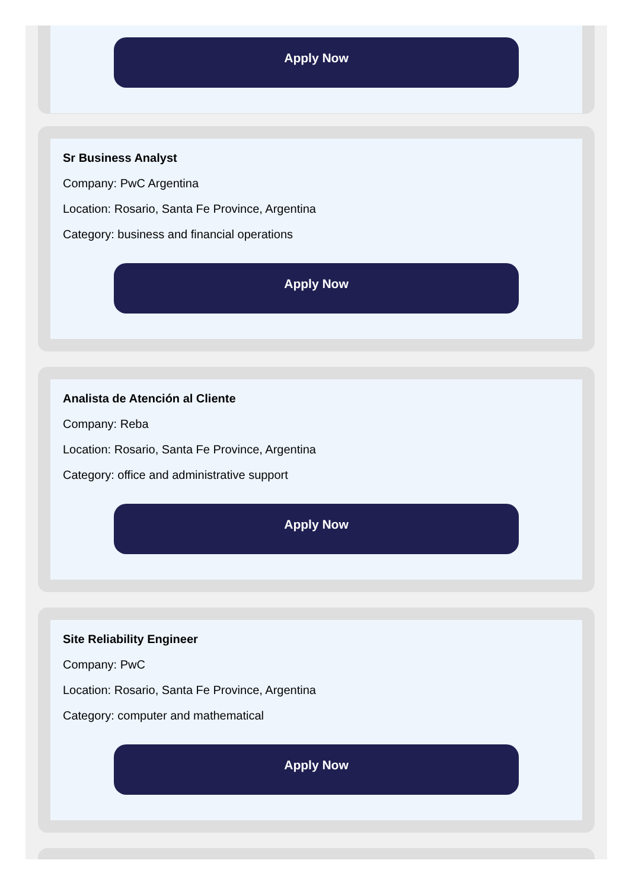Apply Now
Sr Business Analyst
Company: PwC Argentina
Location: Rosario, Santa Fe Province, Argentina
Category: business and financial operations
Apply Now
Analista de Atención al Cliente
Company: Reba
Location: Rosario, Santa Fe Province, Argentina
Category: office and administrative support
Apply Now
Site Reliability Engineer
Company: PwC
Location: Rosario, Santa Fe Province, Argentina
Category: computer and mathematical
Apply Now